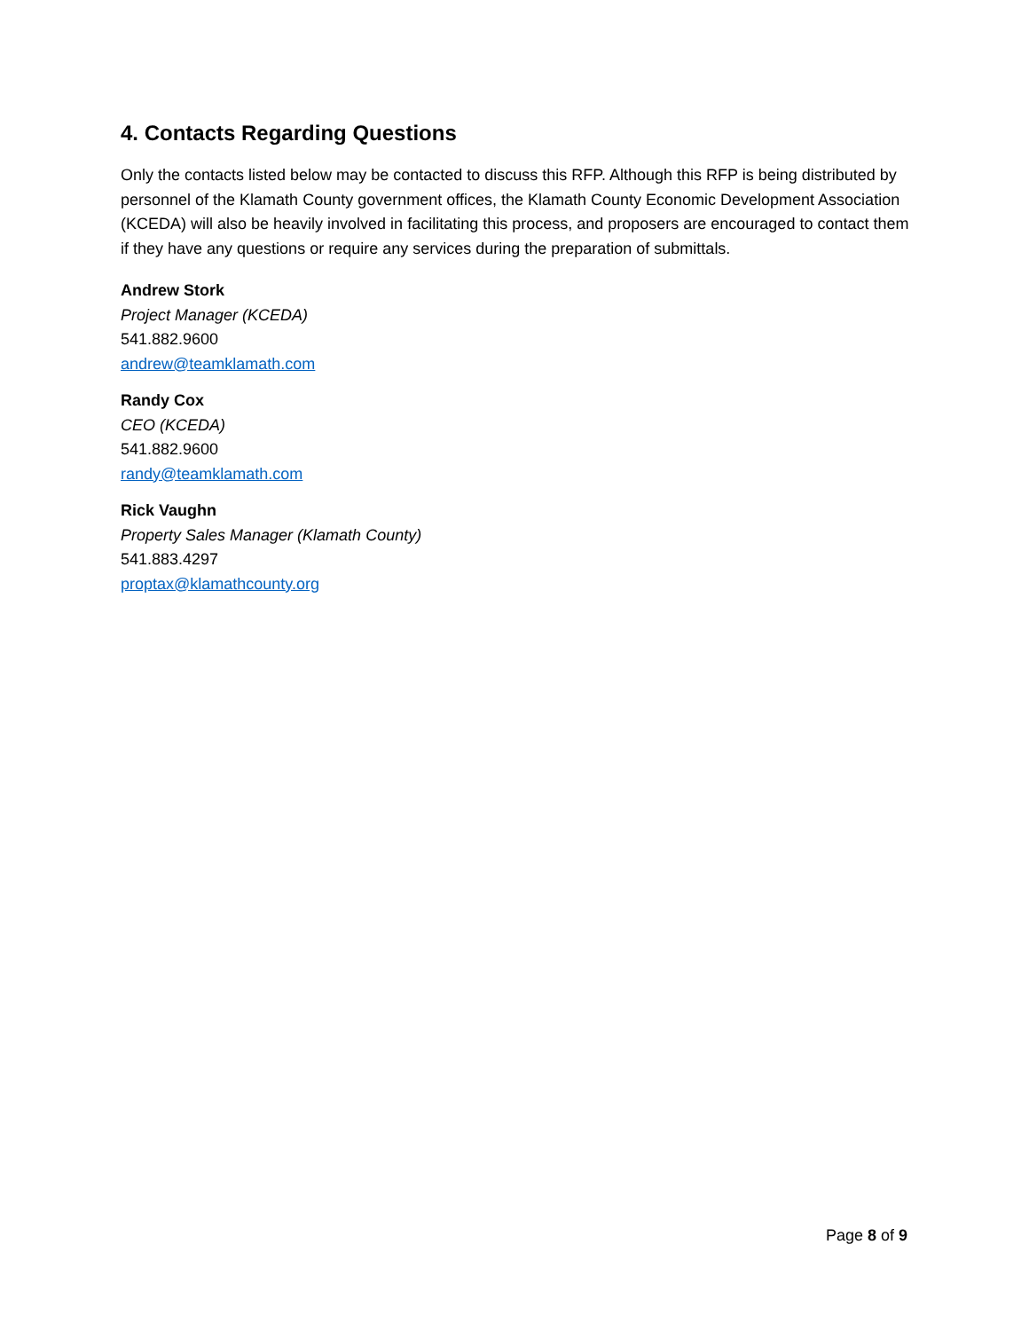4. Contacts Regarding Questions
Only the contacts listed below may be contacted to discuss this RFP. Although this RFP is being distributed by personnel of the Klamath County government offices, the Klamath County Economic Development Association (KCEDA) will also be heavily involved in facilitating this process, and proposers are encouraged to contact them if they have any questions or require any services during the preparation of submittals.
Andrew Stork
Project Manager (KCEDA)
541.882.9600
andrew@teamklamath.com
Randy Cox
CEO (KCEDA)
541.882.9600
randy@teamklamath.com
Rick Vaughn
Property Sales Manager (Klamath County)
541.883.4297
proptax@klamathcounty.org
Page 8 of 9